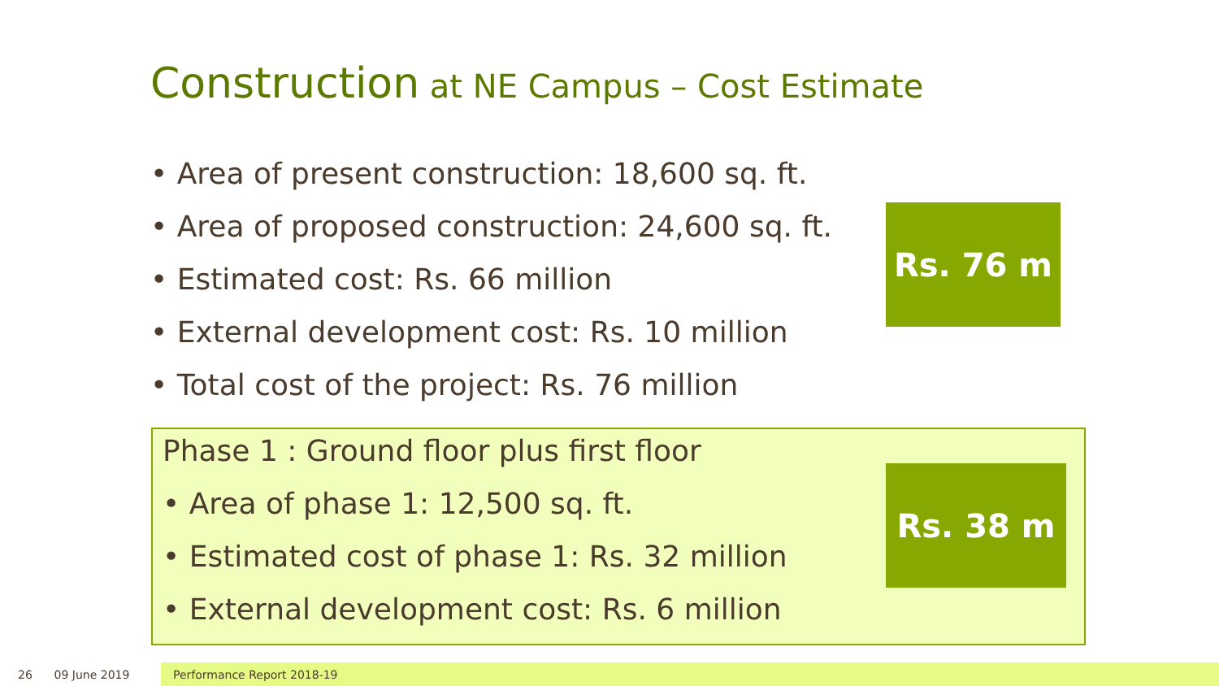Construction at NE Campus – Cost Estimate
• Area of present construction: 18,600 sq. ft.
• Area of proposed construction: 24,600 sq. ft.
• Estimated cost: Rs. 66 million
• External development cost: Rs. 10 million
• Total cost of the project: Rs. 76 million
Rs. 76 m
Phase 1 : Ground floor plus first floor
• Area of phase 1: 12,500 sq. ft.
• Estimated cost of phase 1: Rs. 32 million
• External development cost: Rs. 6 million
Rs. 38 m
26 09 June 2019
Performance Report 2018-19